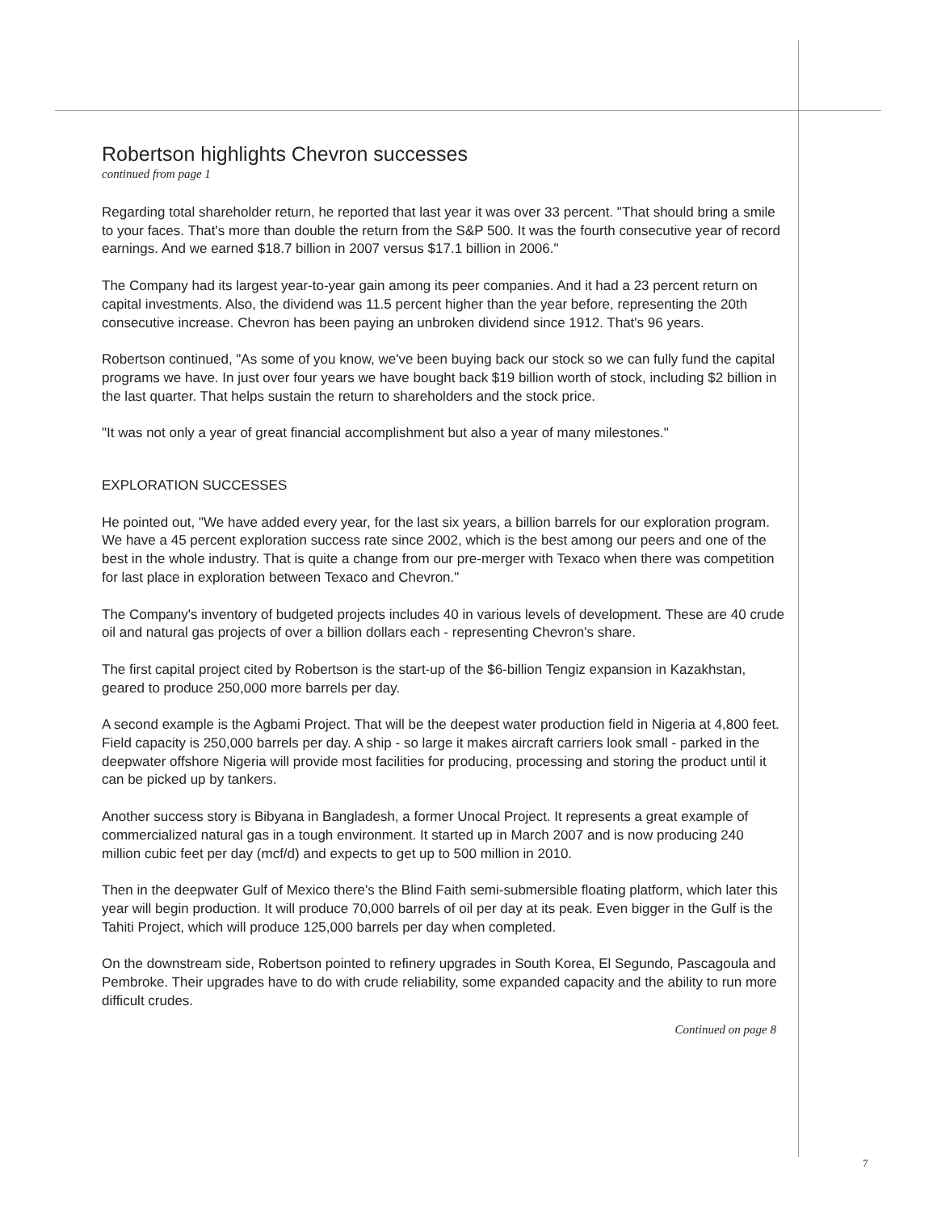Robertson highlights Chevron successes
continued from page 1
Regarding total shareholder return, he reported that last year it was over 33 percent. "That should bring a smile to your faces. That's more than double the return from the S&P 500. It was the fourth consecutive year of record earnings. And we earned $18.7 billion in 2007 versus $17.1 billion in 2006."
The Company had its largest year-to-year gain among its peer companies. And it had a 23 percent return on capital investments. Also, the dividend was 11.5 percent higher than the year before, representing the 20th consecutive increase. Chevron has been paying an unbroken dividend since 1912. That's 96 years.
Robertson continued, "As some of you know, we've been buying back our stock so we can fully fund the capital programs we have. In just over four years we have bought back $19 billion worth of stock, including $2 billion in the last quarter. That helps sustain the return to shareholders and the stock price.
"It was not only a year of great financial accomplishment but also a year of many milestones."
EXPLORATION SUCCESSES
He pointed out, "We have added every year, for the last six years, a billion barrels for our exploration program. We have a 45 percent exploration success rate since 2002, which is the best among our peers and one of the best in the whole industry. That is quite a change from our pre-merger with Texaco when there was competition for last place in exploration between Texaco and Chevron."
The Company's inventory of budgeted projects includes 40 in various levels of development. These are 40 crude oil and natural gas projects of over a billion dollars each - representing Chevron's share.
The first capital project cited by Robertson is the start-up of the $6-billion Tengiz expansion in Kazakhstan, geared to produce 250,000 more barrels per day.
A second example is the Agbami Project. That will be the deepest water production field in Nigeria at 4,800 feet. Field capacity is 250,000 barrels per day. A ship - so large it makes aircraft carriers look small - parked in the deepwater offshore Nigeria will provide most facilities for producing, processing and storing the product until it can be picked up by tankers.
Another success story is Bibyana in Bangladesh, a former Unocal Project. It represents a great example of commercialized natural gas in a tough environment. It started up in March 2007 and is now producing 240 million cubic feet per day (mcf/d) and expects to get up to 500 million in 2010.
Then in the deepwater Gulf of Mexico there's the Blind Faith semi-submersible floating platform, which later this year will begin production. It will produce 70,000 barrels of oil per day at its peak. Even bigger in the Gulf is the Tahiti Project, which will produce 125,000 barrels per day when completed.
On the downstream side, Robertson pointed to refinery upgrades in South Korea, El Segundo, Pascagoula and Pembroke. Their upgrades have to do with crude reliability, some expanded capacity and the ability to run more difficult crudes.
Continued on page 8
7